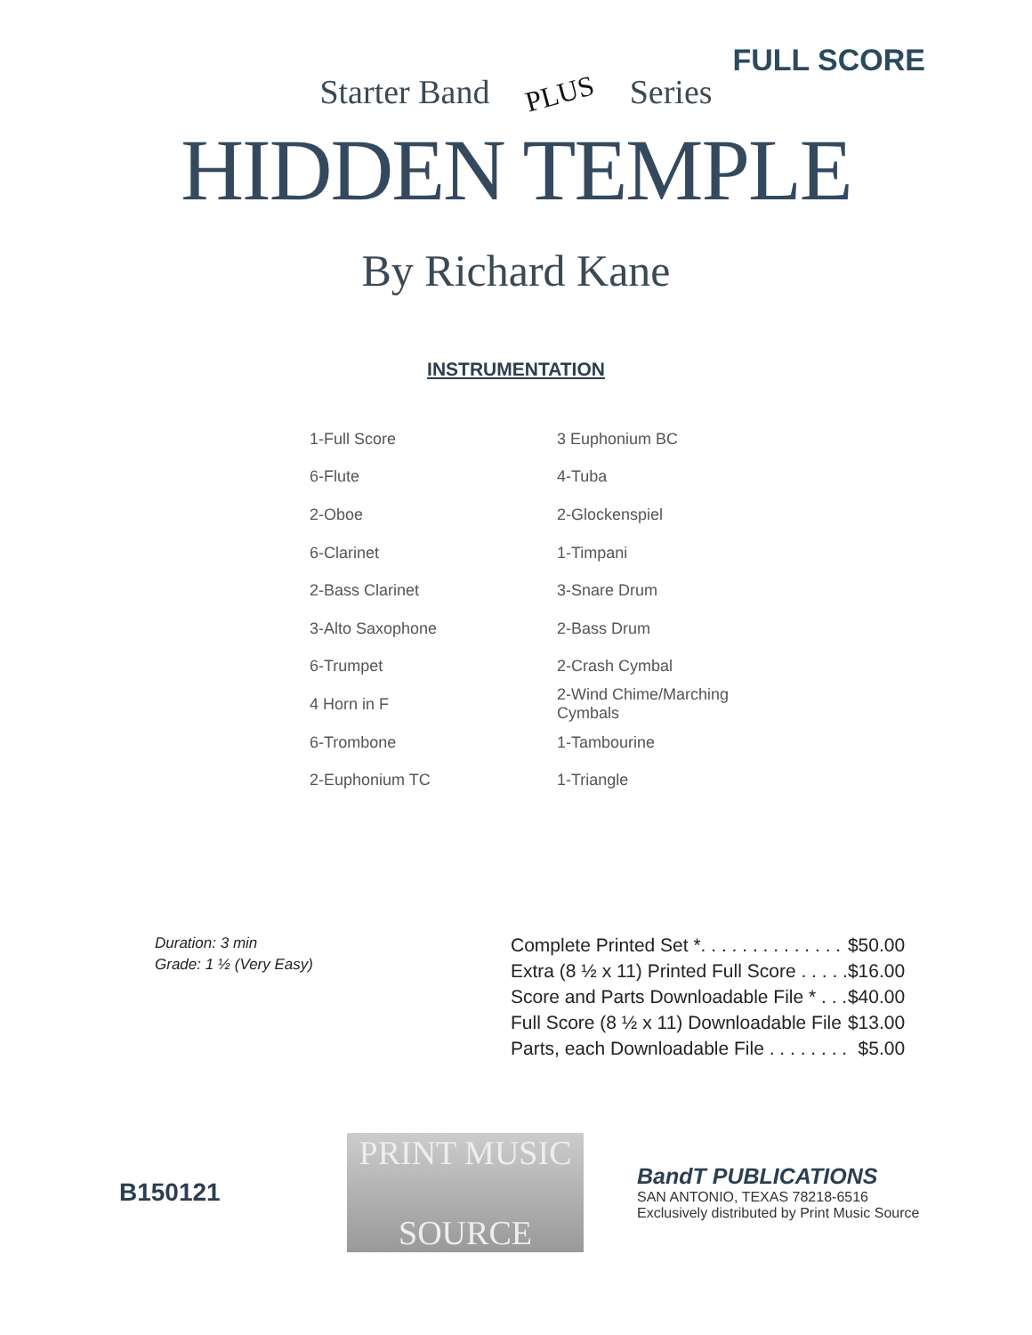FULL SCORE
Starter Band PLUS Series
HIDDEN TEMPLE
By Richard Kane
INSTRUMENTATION
| 1-Full Score | 3 Euphonium BC |
| 6-Flute | 4-Tuba |
| 2-Oboe | 2-Glockenspiel |
| 6-Clarinet | 1-Timpani |
| 2-Bass Clarinet | 3-Snare Drum |
| 3-Alto Saxophone | 2-Bass Drum |
| 6-Trumpet | 2-Crash Cymbal |
| 4 Horn in F | 2-Wind Chime/Marching Cymbals |
| 6-Trombone | 1-Tambourine |
| 2-Euphonium TC | 1-Triangle |
Duration: 3 min
Grade: 1 ½ (Very Easy)
| Complete Printed Set *. . . . . . . . . . . . . . | $50.00 |
| Extra (8 ½ x 11) Printed Full Score . . . . . | $16.00 |
| Score and Parts Downloadable File * . . . | $40.00 |
| Full Score (8 ½ x 11) Downloadable File | $13.00 |
| Parts, each Downloadable File . . . . . . . . | $5.00 |
B150121
PRINT MUSIC
SOURCE
BandT PUBLICATIONS
SAN ANTONIO, TEXAS 78218-6516
Exclusively distributed by Print Music Source